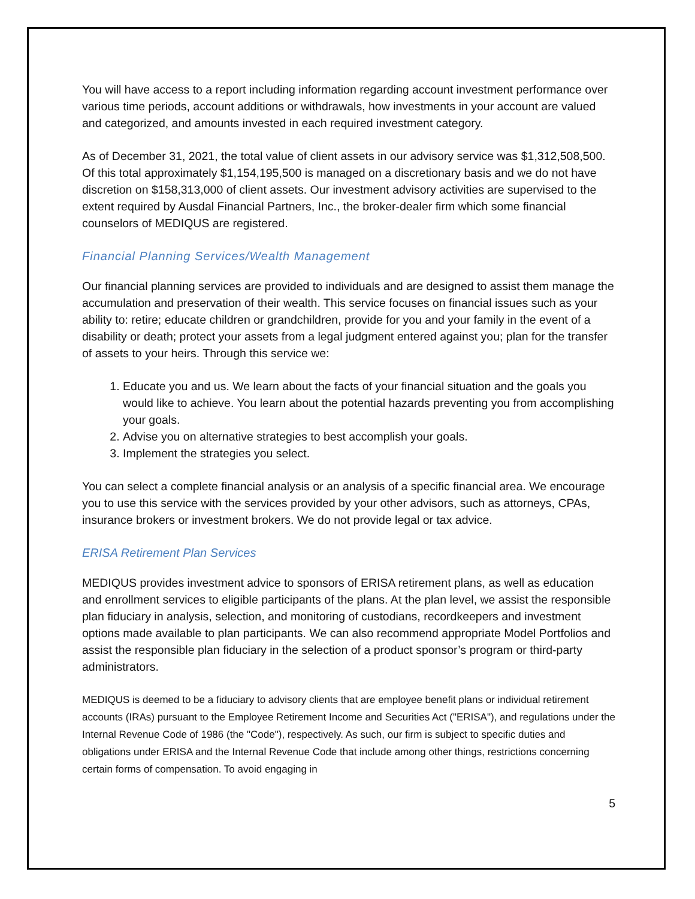You will have access to a report including information regarding account investment performance over various time periods, account additions or withdrawals, how investments in your account are valued and categorized, and amounts invested in each required investment category.
As of December 31, 2021, the total value of client assets in our advisory service was $1,312,508,500. Of this total approximately $1,154,195,500 is managed on a discretionary basis and we do not have discretion on $158,313,000 of client assets. Our investment advisory activities are supervised to the extent required by Ausdal Financial Partners, Inc., the broker-dealer firm which some financial counselors of MEDIQUS are registered.
Financial Planning Services/Wealth Management
Our financial planning services are provided to individuals and are designed to assist them manage the accumulation and preservation of their wealth. This service focuses on financial issues such as your ability to: retire; educate children or grandchildren, provide for you and your family in the event of a disability or death; protect your assets from a legal judgment entered against you; plan for the transfer of assets to your heirs. Through this service we:
1. Educate you and us. We learn about the facts of your financial situation and the goals you would like to achieve. You learn about the potential hazards preventing you from accomplishing your goals.
2. Advise you on alternative strategies to best accomplish your goals.
3. Implement the strategies you select.
You can select a complete financial analysis or an analysis of a specific financial area. We encourage you to use this service with the services provided by your other advisors, such as attorneys, CPAs, insurance brokers or investment brokers. We do not provide legal or tax advice.
ERISA Retirement Plan Services
MEDIQUS provides investment advice to sponsors of ERISA retirement plans, as well as education and enrollment services to eligible participants of the plans. At the plan level, we assist the responsible plan fiduciary in analysis, selection, and monitoring of custodians, recordkeepers and investment options made available to plan participants. We can also recommend appropriate Model Portfolios and assist the responsible plan fiduciary in the selection of a product sponsor’s program or third-party administrators.
MEDIQUS is deemed to be a fiduciary to advisory clients that are employee benefit plans or individual retirement accounts (IRAs) pursuant to the Employee Retirement Income and Securities Act ("ERISA"), and regulations under the Internal Revenue Code of 1986 (the "Code"), respectively. As such, our firm is subject to specific duties and obligations under ERISA and the Internal Revenue Code that include among other things, restrictions concerning certain forms of compensation. To avoid engaging in
5